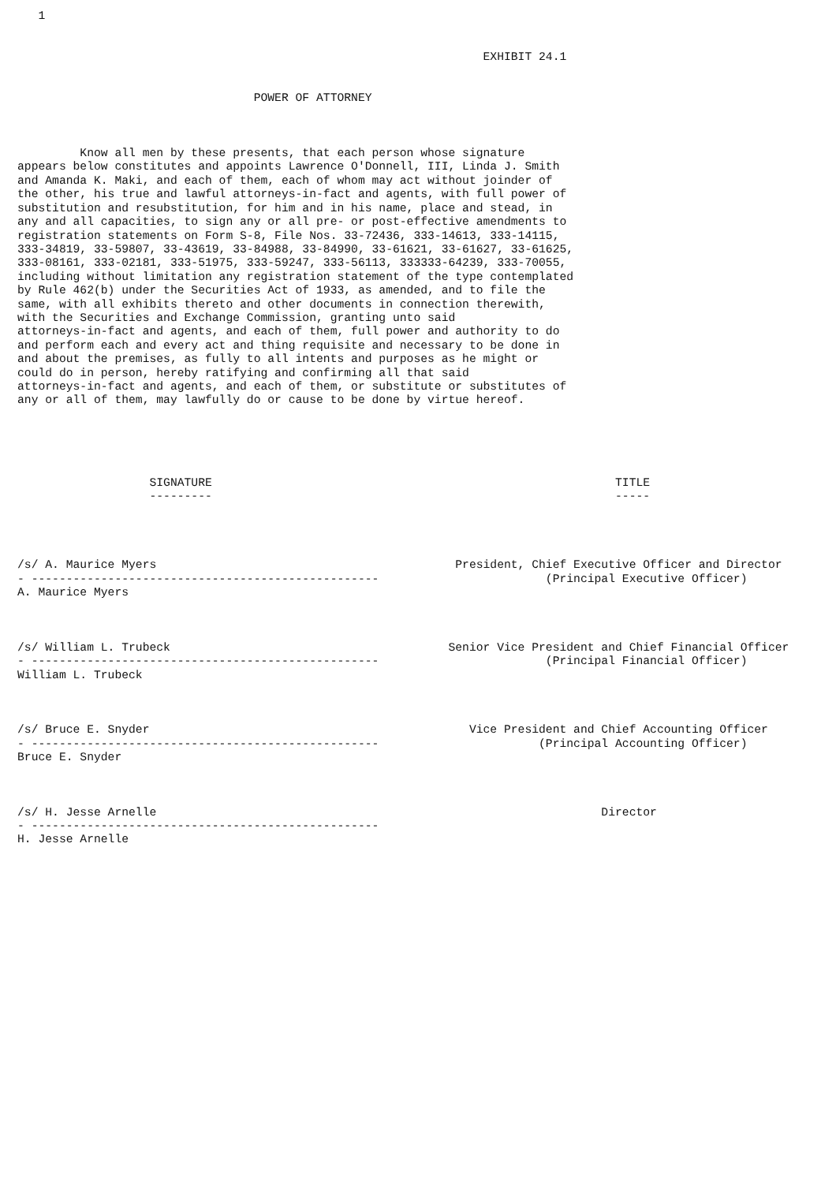1


                                                                   EXHIBIT 24.1


                                  POWER OF ATTORNEY



         Know all men by these presents, that each person whose signature
appears below constitutes and appoints Lawrence O'Donnell, III, Linda J. Smith
and Amanda K. Maki, and each of them, each of whom may act without joinder of
the other, his true and lawful attorneys-in-fact and agents, with full power of
substitution and resubstitution, for him and in his name, place and stead, in
any and all capacities, to sign any or all pre- or post-effective amendments to
registration statements on Form S-8, File Nos. 33-72436, 333-14613, 333-14115,
333-34819, 33-59807, 33-43619, 33-84988, 33-84990, 33-61621, 33-61627, 33-61625,
333-08161, 333-02181, 333-51975, 333-59247, 333-56113, 333333-64239, 333-70055,
including without limitation any registration statement of the type contemplated
by Rule 462(b) under the Securities Act of 1933, as amended, and to file the
same, with all exhibits thereto and other documents in connection therewith,
with the Securities and Exchange Commission, granting unto said
attorneys-in-fact and agents, and each of them, full power and authority to do
and perform each and every act and thing requisite and necessary to be done in
and about the premises, as fully to all intents and purposes as he might or
could do in person, hereby ratifying and confirming all that said
attorneys-in-fact and agents, and each of them, or substitute or substitutes of
any or all of them, may lawfully do or cause to be done by virtue hereof.





                   SIGNATURE                                                          TITLE
                   ---------                                                          -----




/s/ A. Maurice Myers                                           President, Chief Executive Officer and Director
- --------------------------------------------------                        (Principal Executive Officer)
A. Maurice Myers



/s/ William L. Trubeck                                        Senior Vice President and Chief Financial Officer
- --------------------------------------------------                        (Principal Financial Officer)
William L. Trubeck



/s/ Bruce E. Snyder                                              Vice President and Chief Accounting Officer
- --------------------------------------------------                       (Principal Accounting Officer)
Bruce E. Snyder



/s/ H. Jesse Arnelle                                                                Director
- --------------------------------------------------
H. Jesse Arnelle